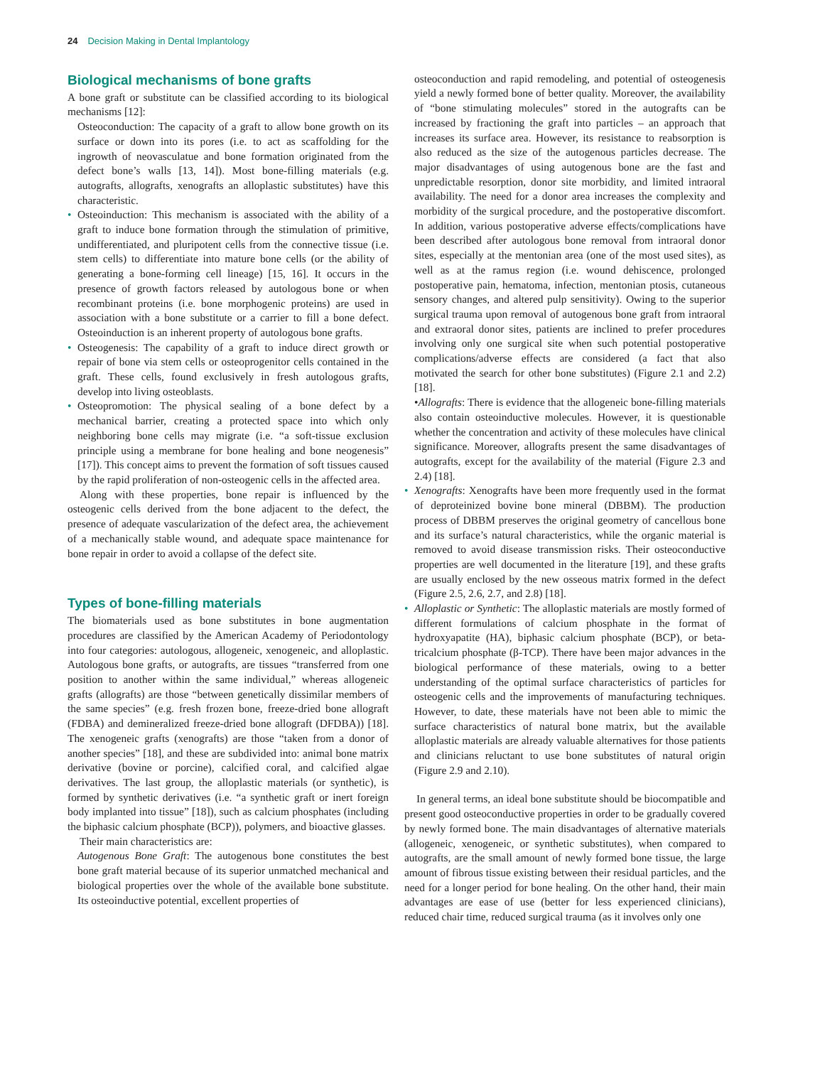24 Decision Making in Dental Implantology
Biological mechanisms of bone grafts
A bone graft or substitute can be classified according to its biological mechanisms [12]:
Osteoconduction: The capacity of a graft to allow bone growth on its surface or down into its pores (i.e. to act as scaffolding for the ingrowth of neovasculatue and bone formation originated from the defect bone’s walls [13, 14]). Most bone-filling materials (e.g. autografts, allografts, xenografts an alloplastic substitutes) have this characteristic.
Osteoinduction: This mechanism is associated with the ability of a graft to induce bone formation through the stimulation of primitive, undifferentiated, and pluripotent cells from the connective tissue (i.e. stem cells) to differentiate into mature bone cells (or the ability of generating a bone-forming cell lineage) [15, 16]. It occurs in the presence of growth factors released by autologous bone or when recombinant proteins (i.e. bone morphogenic proteins) are used in association with a bone substitute or a carrier to fill a bone defect. Osteoinduction is an inherent property of autologous bone grafts.
Osteogenesis: The capability of a graft to induce direct growth or repair of bone via stem cells or osteoprogenitor cells contained in the graft. These cells, found exclusively in fresh autologous grafts, develop into living osteoblasts.
Osteopromotion: The physical sealing of a bone defect by a mechanical barrier, creating a protected space into which only neighboring bone cells may migrate (i.e. “a soft-tissue exclusion principle using a membrane for bone healing and bone neogenesis” [17]). This concept aims to prevent the formation of soft tissues caused by the rapid proliferation of non-osteogenic cells in the affected area.
Along with these properties, bone repair is influenced by the osteogenic cells derived from the bone adjacent to the defect, the presence of adequate vascularization of the defect area, the achievement of a mechanically stable wound, and adequate space maintenance for bone repair in order to avoid a collapse of the defect site.
Types of bone-filling materials
The biomaterials used as bone substitutes in bone augmentation procedures are classified by the American Academy of Periodontology into four categories: autologous, allogeneic, xenogeneic, and alloplastic. Autologous bone grafts, or autografts, are tissues “transferred from one position to another within the same individual,” whereas allogeneic grafts (allografts) are those “between genetically dissimilar members of the same species” (e.g. fresh frozen bone, freeze-dried bone allograft (FDBA) and demineralized freeze-dried bone allograft (DFDBA)) [18]. The xenogeneic grafts (xenografts) are those “taken from a donor of another species” [18], and these are subdivided into: animal bone matrix derivative (bovine or porcine), calcified coral, and calcified algae derivatives. The last group, the alloplastic materials (or synthetic), is formed by synthetic derivatives (i.e. “a synthetic graft or inert foreign body implanted into tissue” [18]), such as calcium phosphates (including the biphasic calcium phosphate (BCP)), polymers, and bioactive glasses.
Their main characteristics are:
Autogenous Bone Graft: The autogenous bone constitutes the best bone graft material because of its superior unmatched mechanical and biological properties over the whole of the available bone substitute. Its osteoinductive potential, excellent properties of
osteoconduction and rapid remodeling, and potential of osteogenesis yield a newly formed bone of better quality. Moreover, the availability of “bone stimulating molecules” stored in the autografts can be increased by fractioning the graft into particles – an approach that increases its surface area. However, its resistance to reabsorption is also reduced as the size of the autogenous particles decrease. The major disadvantages of using autogenous bone are the fast and unpredictable resorption, donor site morbidity, and limited intraoral availability. The need for a donor area increases the complexity and morbidity of the surgical procedure, and the postoperative discomfort. In addition, various postoperative adverse effects/complications have been described after autologous bone removal from intraoral donor sites, especially at the mentonian area (one of the most used sites), as well as at the ramus region (i.e. wound dehiscence, prolonged postoperative pain, hematoma, infection, mentonian ptosis, cutaneous sensory changes, and altered pulp sensitivity). Owing to the superior surgical trauma upon removal of autogenous bone graft from intraoral and extraoral donor sites, patients are inclined to prefer procedures involving only one surgical site when such potential postoperative complications/adverse effects are considered (a fact that also motivated the search for other bone substitutes) (Figure 2.1 and 2.2) [18].
•​ Allografts: There is evidence that the allogeneic bone-filling materials also contain osteoinductive molecules. However, it is questionable whether the concentration and activity of these molecules have clinical significance. Moreover, allografts present the same disadvantages of autografts, except for the availability of the material (Figure 2.3 and 2.4) [18].
Xenografts: Xenografts have been more frequently used in the format of deproteinized bovine bone mineral (DBBM). The production process of DBBM preserves the original geometry of cancellous bone and its surface’s natural characteristics, while the organic material is removed to avoid disease transmission risks. Their osteoconductive properties are well documented in the literature [19], and these grafts are usually enclosed by the new osseous matrix formed in the defect (Figure 2.5, 2.6, 2.7, and 2.8) [18].
Alloplastic or Synthetic: The alloplastic materials are mostly formed of different formulations of calcium phosphate in the format of hydroxyapatite (HA), biphasic calcium phosphate (BCP), or beta-tricalcium phosphate (β-TCP). There have been major advances in the biological performance of these materials, owing to a better understanding of the optimal surface characteristics of particles for osteogenic cells and the improvements of manufacturing techniques. However, to date, these materials have not been able to mimic the surface characteristics of natural bone matrix, but the available alloplastic materials are already valuable alternatives for those patients and clinicians reluctant to use bone substitutes of natural origin (Figure 2.9 and 2.10).
In general terms, an ideal bone substitute should be biocompatible and present good osteoconductive properties in order to be gradually covered by newly formed bone. The main disadvantages of alternative materials (allogeneic, xenogeneic, or synthetic substitutes), when compared to autografts, are the small amount of newly formed bone tissue, the large amount of fibrous tissue existing between their residual particles, and the need for a longer period for bone healing. On the other hand, their main advantages are ease of use (better for less experienced clinicians), reduced chair time, reduced surgical trauma (as it involves only one